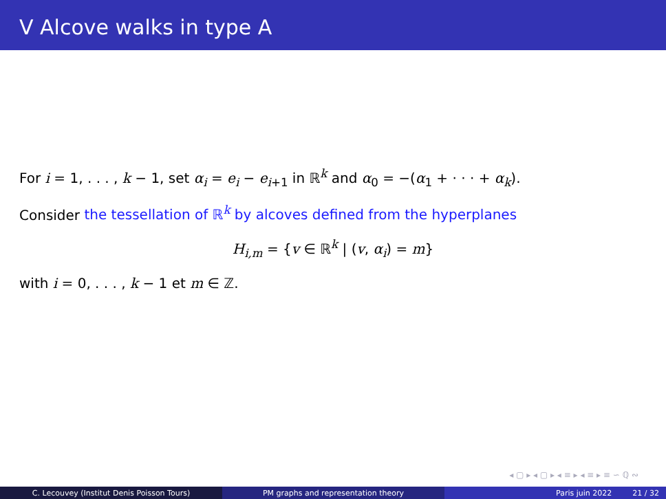V Alcove walks in type A
For i = 1, . . . , k − 1, set α<sub>i</sub> = e<sub>i</sub> − e<sub>i</sub><sub>+1</sub> in ℝ<sup>k</sup> and α<sub>0</sub> = −(α<sub>1</sub> + · · · + α<sub>k</sub>).
Consider the tessellation of ℝ<sup>k</sup> by alcoves defined from the hyperplanes
H<sub>i,m</sub> = {v ∈ ℝ<sup>k</sup> | (v, α<sub>i</sub>) = m}
with i = 0, . . . , k − 1 et m ∈ ℤ.
◂ ▢ ▸ ◂ ▢ ▸ ◂ ≡ ▸ ◂ ≡ ▸ ≡ ∽ ℚ ∾
C. Lecouvey (Institut Denis Poisson Tours) PM graphs and representation theory Paris juin 2022 21 / 32